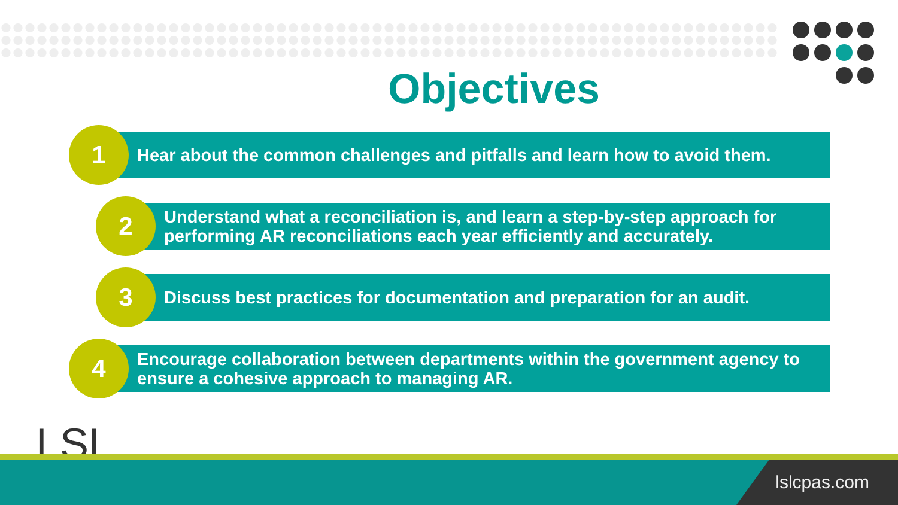Objectives
Hear about the common challenges and pitfalls and learn how to avoid them.
1
Understand what a reconciliation is, and learn a step-by-step approach for performing AR reconciliations each year efficiently and accurately.
2
Discuss best practices for documentation and preparation for an audit.
3
Encourage collaboration between departments within the government agency to ensure a cohesive approach to managing AR.
4
LSL
lslcpas.com